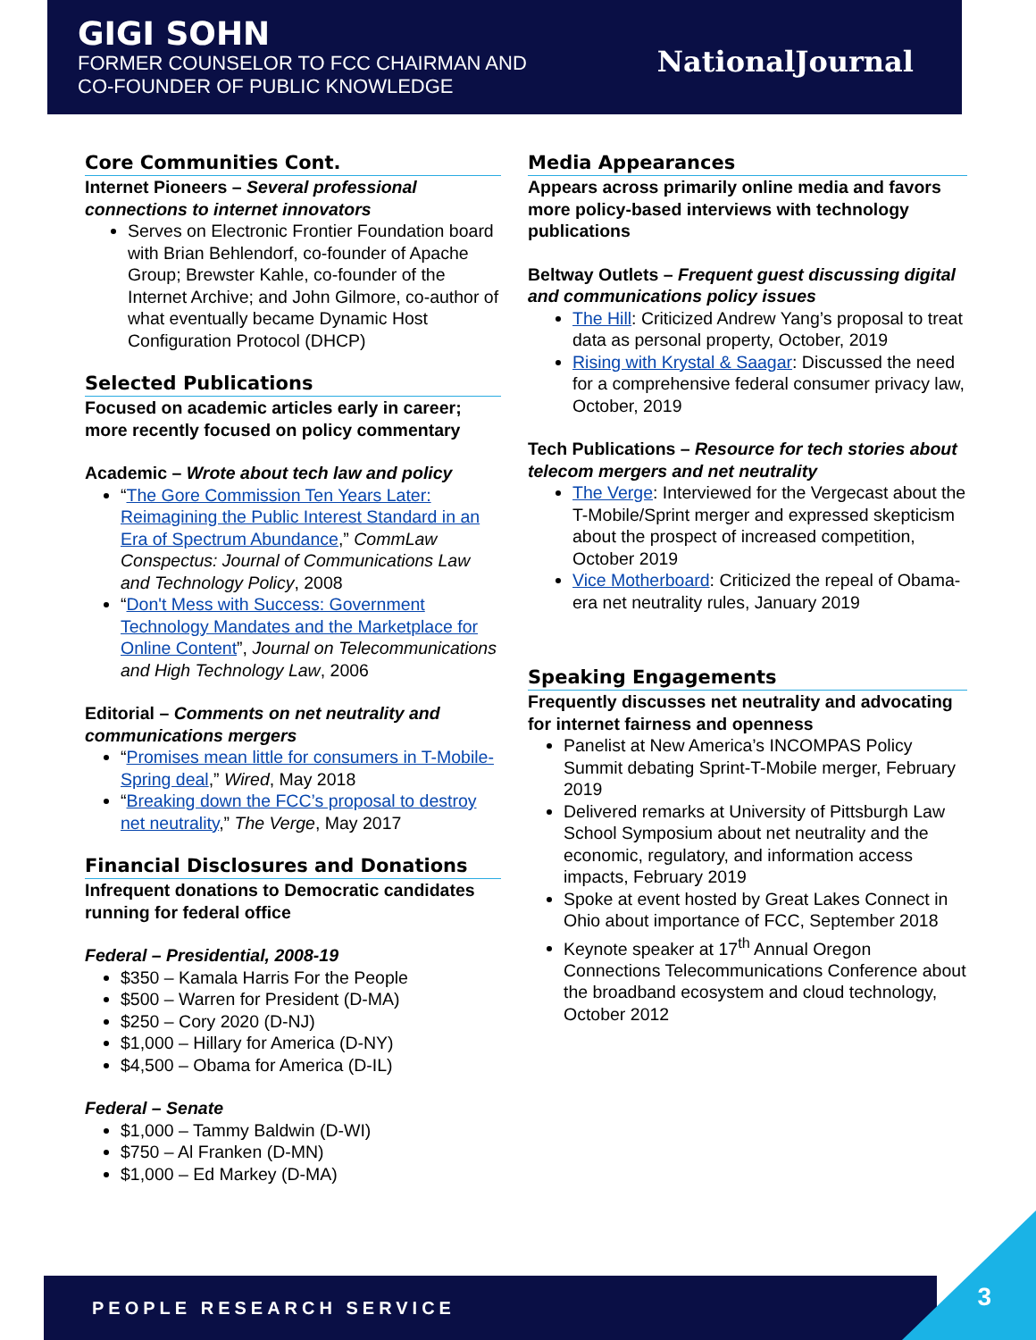GIGI SOHN
FORMER COUNSELOR TO FCC CHAIRMAN AND
CO-FOUNDER OF PUBLIC KNOWLEDGE
NationalJournal
Core Communities Cont.
Internet Pioneers – Several professional connections to internet innovators
Serves on Electronic Frontier Foundation board with Brian Behlendorf, co-founder of Apache Group; Brewster Kahle, co-founder of the Internet Archive; and John Gilmore, co-author of what eventually became Dynamic Host Configuration Protocol (DHCP)
Selected Publications
Focused on academic articles early in career; more recently focused on policy commentary
Academic – Wrote about tech law and policy
“The Gore Commission Ten Years Later: Reimagining the Public Interest Standard in an Era of Spectrum Abundance,” CommLaw Conspectus: Journal of Communications Law and Technology Policy, 2008
“Don't Mess with Success: Government Technology Mandates and the Marketplace for Online Content”, Journal on Telecommunications and High Technology Law, 2006
Editorial – Comments on net neutrality and communications mergers
“Promises mean little for consumers in T-Mobile-Spring deal,” Wired, May 2018
“Breaking down the FCC’s proposal to destroy net neutrality,” The Verge, May 2017
Financial Disclosures and Donations
Infrequent donations to Democratic candidates running for federal office
Federal – Presidential, 2008-19
$350 – Kamala Harris For the People
$500 – Warren for President (D-MA)
$250 – Cory 2020 (D-NJ)
$1,000 – Hillary for America (D-NY)
$4,500 – Obama for America (D-IL)
Federal – Senate
$1,000 – Tammy Baldwin (D-WI)
$750 – Al Franken (D-MN)
$1,000 – Ed Markey (D-MA)
Media Appearances
Appears across primarily online media and favors more policy-based interviews with technology publications
Beltway Outlets – Frequent guest discussing digital and communications policy issues
The Hill: Criticized Andrew Yang’s proposal to treat data as personal property, October, 2019
Rising with Krystal & Saagar: Discussed the need for a comprehensive federal consumer privacy law, October, 2019
Tech Publications – Resource for tech stories about telecom mergers and net neutrality
The Verge: Interviewed for the Vergecast about the T-Mobile/Sprint merger and expressed skepticism about the prospect of increased competition, October 2019
Vice Motherboard: Criticized the repeal of Obama-era net neutrality rules, January 2019
Speaking Engagements
Frequently discusses net neutrality and advocating for internet fairness and openness
Panelist at New America’s INCOMPAS Policy Summit debating Sprint-T-Mobile merger, February 2019
Delivered remarks at University of Pittsburgh Law School Symposium about net neutrality and the economic, regulatory, and information access impacts, February 2019
Spoke at event hosted by Great Lakes Connect in Ohio about importance of FCC, September 2018
Keynote speaker at 17<sup>th</sup> Annual Oregon Connections Telecommunications Conference about the broadband ecosystem and cloud technology, October 2012
PEOPLE RESEARCH SERVICE 3